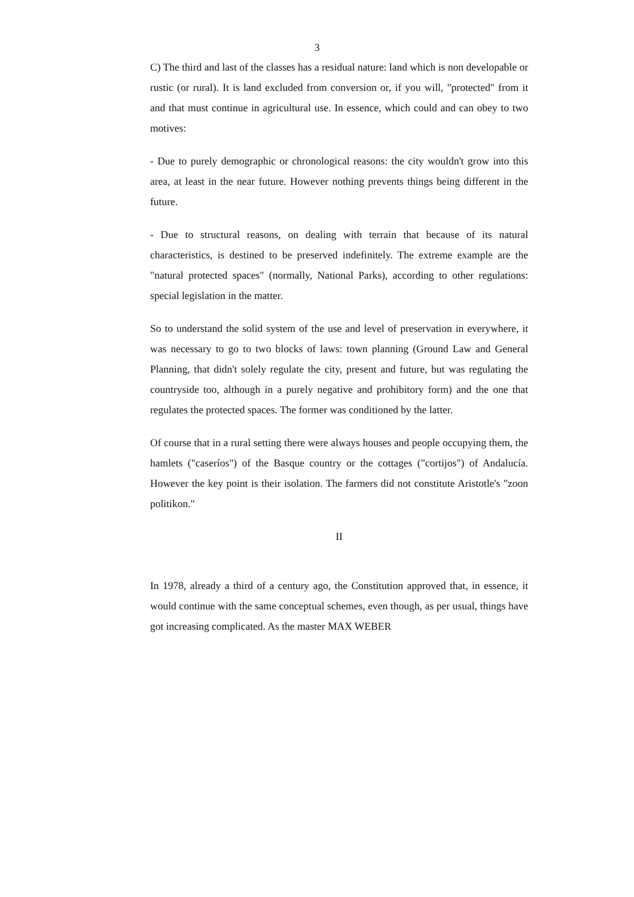3
C) The third and last of the classes has a residual nature: land which is non developable or rustic (or rural). It is land excluded from conversion or, if you will, "protected" from it and that must continue in agricultural use. In essence, which could and can obey to two motives:
- Due to purely demographic or chronological reasons: the city wouldn't grow into this area, at least in the near future. However nothing prevents things being different in the future.
- Due to structural reasons, on dealing with terrain that because of its natural characteristics, is destined to be preserved indefinitely. The extreme example are the "natural protected spaces" (normally, National Parks), according to other regulations: special legislation in the matter.
So to understand the solid system of the use and level of preservation in everywhere, it was necessary to go to two blocks of laws: town planning (Ground Law and General Planning, that didn't solely regulate the city, present and future, but was regulating the countryside too, although in a purely negative and prohibitory form) and the one that regulates the protected spaces. The former was conditioned by the latter.
Of course that in a rural setting there were always houses and people occupying them, the hamlets ("caseríos") of the Basque country or the cottages ("cortijos") of Andalucía. However the key point is their isolation. The farmers did not constitute Aristotle's "zoon politikon."
II
In 1978, already a third of a century ago, the Constitution approved that, in essence, it would continue with the same conceptual schemes, even though, as per usual, things have got increasing complicated. As the master MAX WEBER